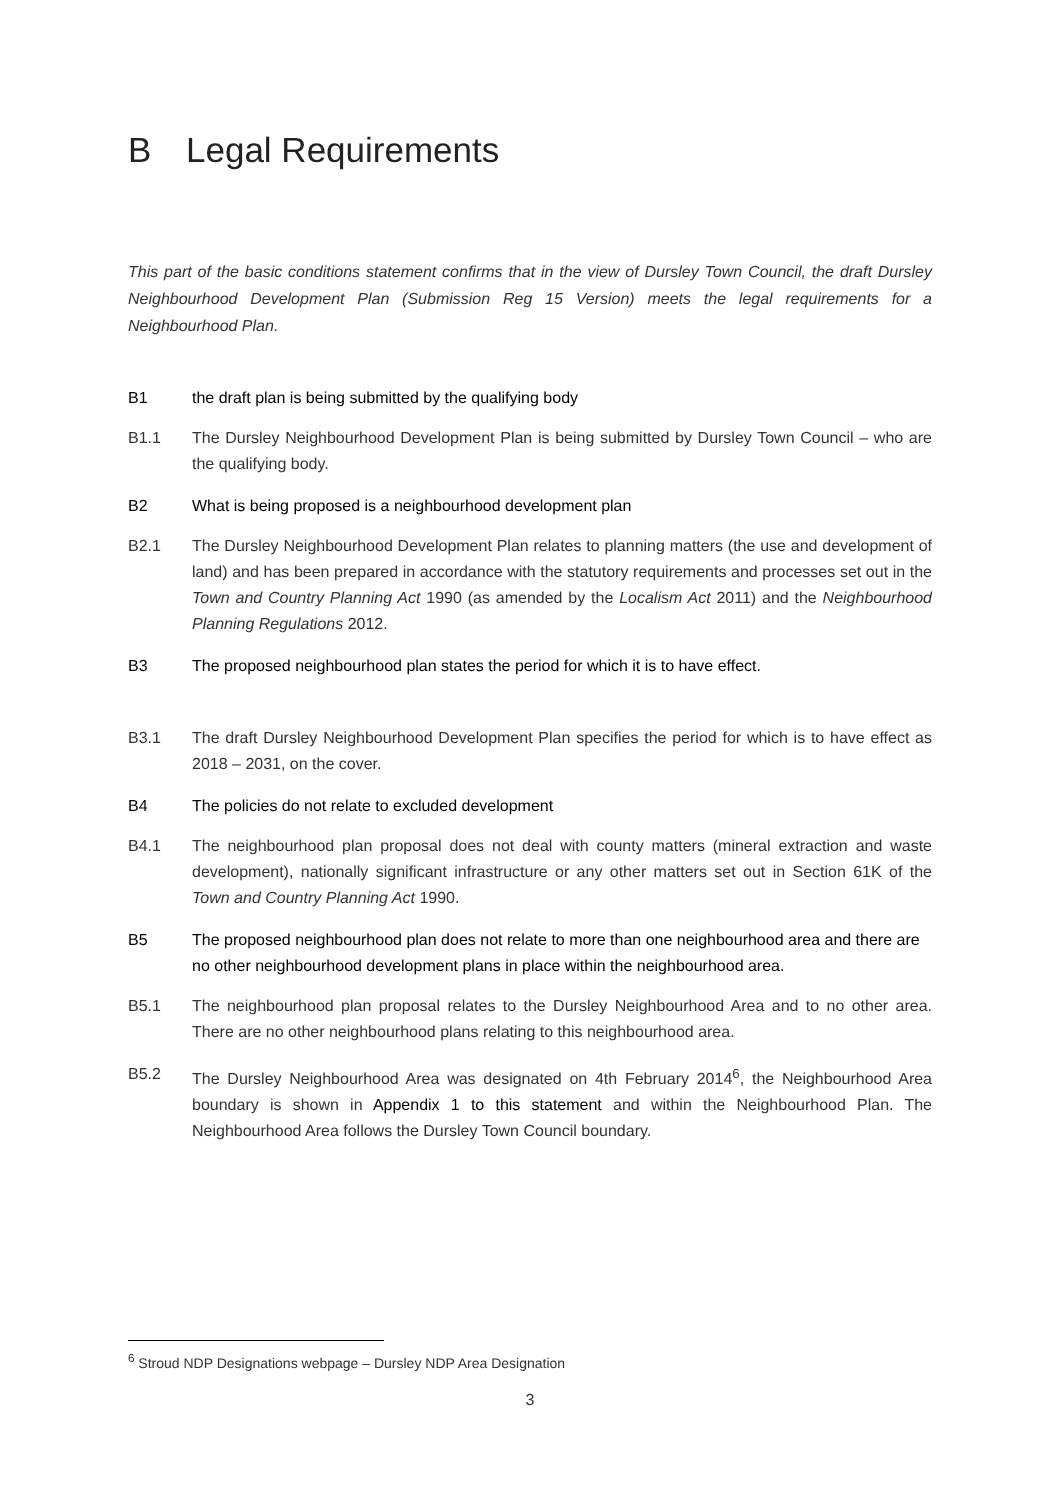B Legal Requirements
This part of the basic conditions statement confirms that in the view of Dursley Town Council, the draft Dursley Neighbourhood Development Plan (Submission Reg 15 Version) meets the legal requirements for a Neighbourhood Plan.
B1 the draft plan is being submitted by the qualifying body
B1.1 The Dursley Neighbourhood Development Plan is being submitted by Dursley Town Council – who are the qualifying body.
B2 What is being proposed is a neighbourhood development plan
B2.1 The Dursley Neighbourhood Development Plan relates to planning matters (the use and development of land) and has been prepared in accordance with the statutory requirements and processes set out in the Town and Country Planning Act 1990 (as amended by the Localism Act 2011) and the Neighbourhood Planning Regulations 2012.
B3 The proposed neighbourhood plan states the period for which it is to have effect.
B3.1 The draft Dursley Neighbourhood Development Plan specifies the period for which is to have effect as 2018 – 2031, on the cover.
B4 The policies do not relate to excluded development
B4.1 The neighbourhood plan proposal does not deal with county matters (mineral extraction and waste development), nationally significant infrastructure or any other matters set out in Section 61K of the Town and Country Planning Act 1990.
B5 The proposed neighbourhood plan does not relate to more than one neighbourhood area and there are no other neighbourhood development plans in place within the neighbourhood area.
B5.1 The neighbourhood plan proposal relates to the Dursley Neighbourhood Area and to no other area. There are no other neighbourhood plans relating to this neighbourhood area.
B5.2 The Dursley Neighbourhood Area was designated on 4th February 2014<sup>6</sup>, the Neighbourhood Area boundary is shown in Appendix 1 to this statement and within the Neighbourhood Plan. The Neighbourhood Area follows the Dursley Town Council boundary.
<sup>6</sup> Stroud NDP Designations webpage – Dursley NDP Area Designation
3